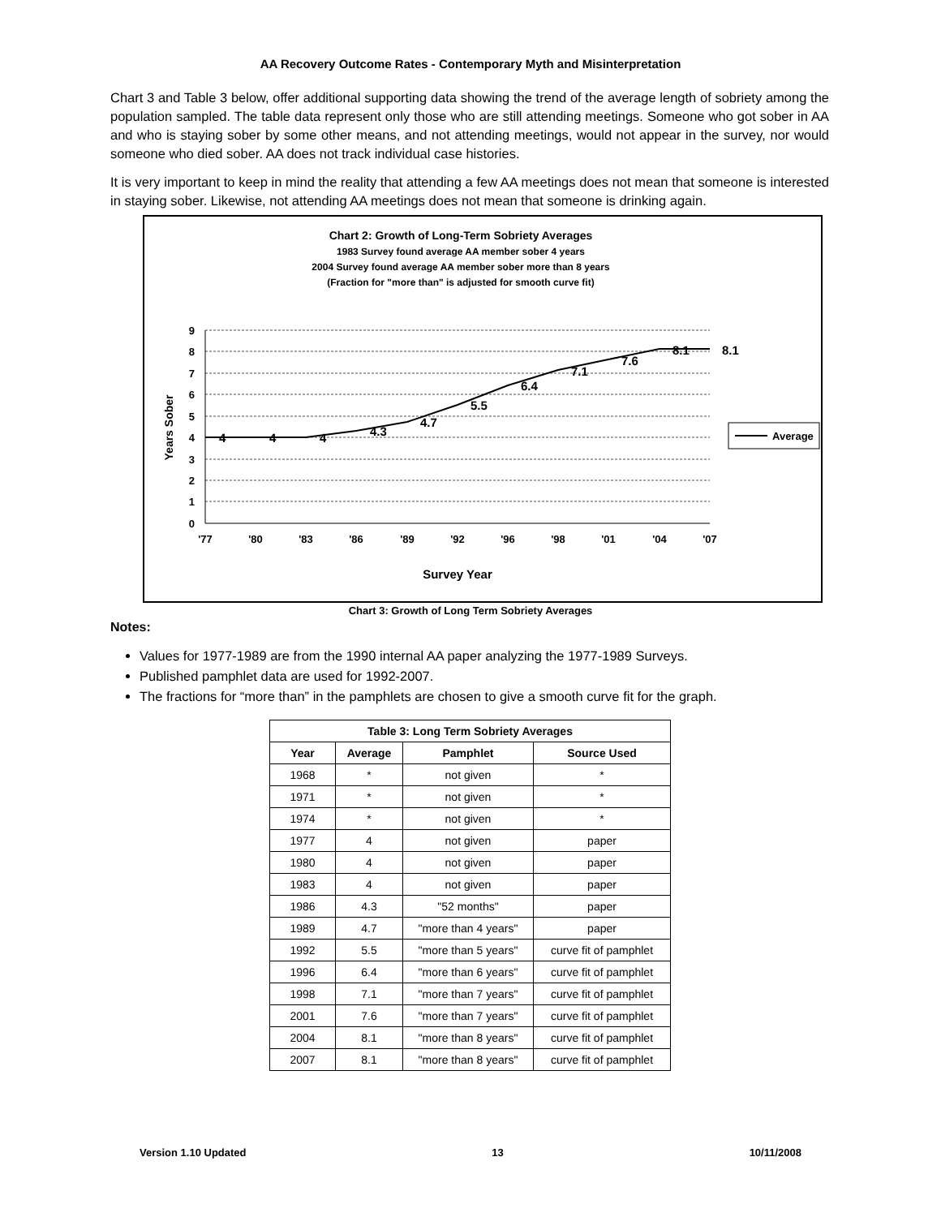AA Recovery Outcome Rates - Contemporary Myth and Misinterpretation
Chart 3 and Table 3 below, offer additional supporting data showing the trend of the average length of sobriety among the population sampled. The table data represent only those who are still attending meetings. Someone who got sober in AA and who is staying sober by some other means, and not attending meetings, would not appear in the survey, nor would someone who died sober. AA does not track individual case histories.
It is very important to keep in mind the reality that attending a few AA meetings does not mean that someone is interested in staying sober. Likewise, not attending AA meetings does not mean that someone is drinking again.
Chart 2: Growth of Long-Term Sobriety Averages
1983 Survey found average AA member sober 4 years
2004 Survey found average AA member sober more than 8 years
(Fraction for "more than" is adjusted for smooth curve fit)
9
8
7
6
5
4
3
2
1
0
'77
'80
'83
'86
'89
'92
'96
'98
'01
'04
'07
4
4
4
4.3
4.7
5.5
6.4
7.1
7.6
8.1
8.1
Years Sober
Survey Year
Average
Chart 3: Growth of Long Term Sobriety Averages
Notes:
Values for 1977-1989 are from the 1990 internal AA paper analyzing the 1977-1989 Surveys.
Published pamphlet data are used for 1992-2007.
The fractions for “more than” in the pamphlets are chosen to give a smooth curve fit for the graph.
| Table 3: Long Term Sobriety Averages | | | |
| --- | --- | --- | --- |
| Year | Average | Pamphlet | Source Used |
| 1968 | * | not given | * |
| 1971 | * | not given | * |
| 1974 | * | not given | * |
| 1977 | 4 | not given | paper |
| 1980 | 4 | not given | paper |
| 1983 | 4 | not given | paper |
| 1986 | 4.3 | "52 months" | paper |
| 1989 | 4.7 | "more than 4 years" | paper |
| 1992 | 5.5 | "more than 5 years" | curve fit of pamphlet |
| 1996 | 6.4 | "more than 6 years" | curve fit of pamphlet |
| 1998 | 7.1 | "more than 7 years" | curve fit of pamphlet |
| 2001 | 7.6 | "more than 7 years" | curve fit of pamphlet |
| 2004 | 8.1 | "more than 8 years" | curve fit of pamphlet |
| 2007 | 8.1 | "more than 8 years" | curve fit of pamphlet |
Version 1.10 Updated 13 10/11/2008